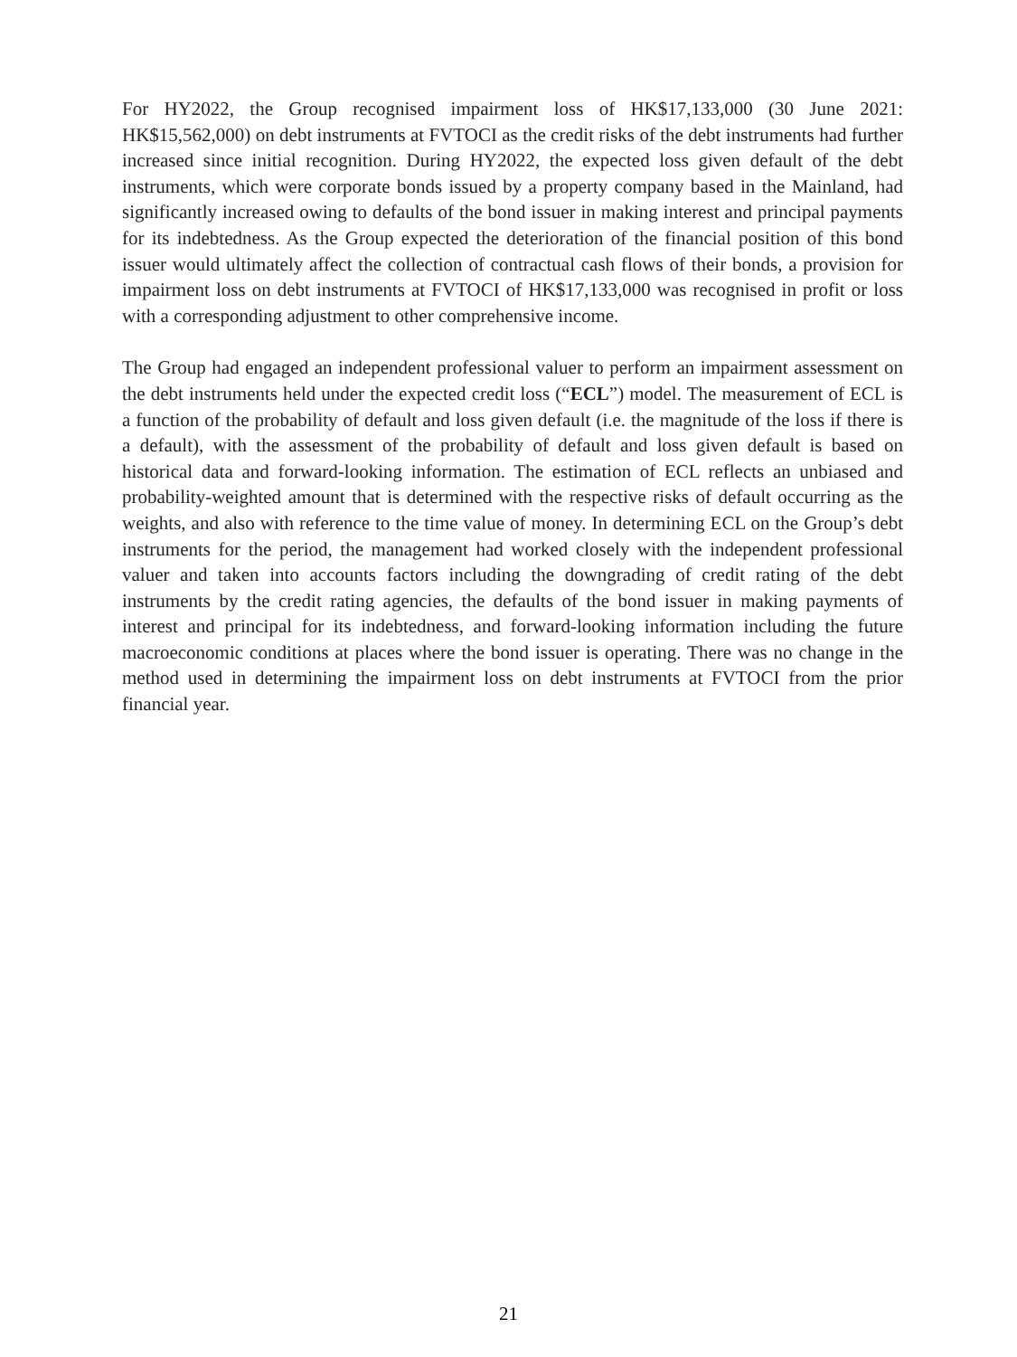For HY2022, the Group recognised impairment loss of HK$17,133,000 (30 June 2021: HK$15,562,000) on debt instruments at FVTOCI as the credit risks of the debt instruments had further increased since initial recognition. During HY2022, the expected loss given default of the debt instruments, which were corporate bonds issued by a property company based in the Mainland, had significantly increased owing to defaults of the bond issuer in making interest and principal payments for its indebtedness. As the Group expected the deterioration of the financial position of this bond issuer would ultimately affect the collection of contractual cash flows of their bonds, a provision for impairment loss on debt instruments at FVTOCI of HK$17,133,000 was recognised in profit or loss with a corresponding adjustment to other comprehensive income.
The Group had engaged an independent professional valuer to perform an impairment assessment on the debt instruments held under the expected credit loss (“ECL”) model. The measurement of ECL is a function of the probability of default and loss given default (i.e. the magnitude of the loss if there is a default), with the assessment of the probability of default and loss given default is based on historical data and forward-looking information. The estimation of ECL reflects an unbiased and probability-weighted amount that is determined with the respective risks of default occurring as the weights, and also with reference to the time value of money. In determining ECL on the Group’s debt instruments for the period, the management had worked closely with the independent professional valuer and taken into accounts factors including the downgrading of credit rating of the debt instruments by the credit rating agencies, the defaults of the bond issuer in making payments of interest and principal for its indebtedness, and forward-looking information including the future macroeconomic conditions at places where the bond issuer is operating. There was no change in the method used in determining the impairment loss on debt instruments at FVTOCI from the prior financial year.
21